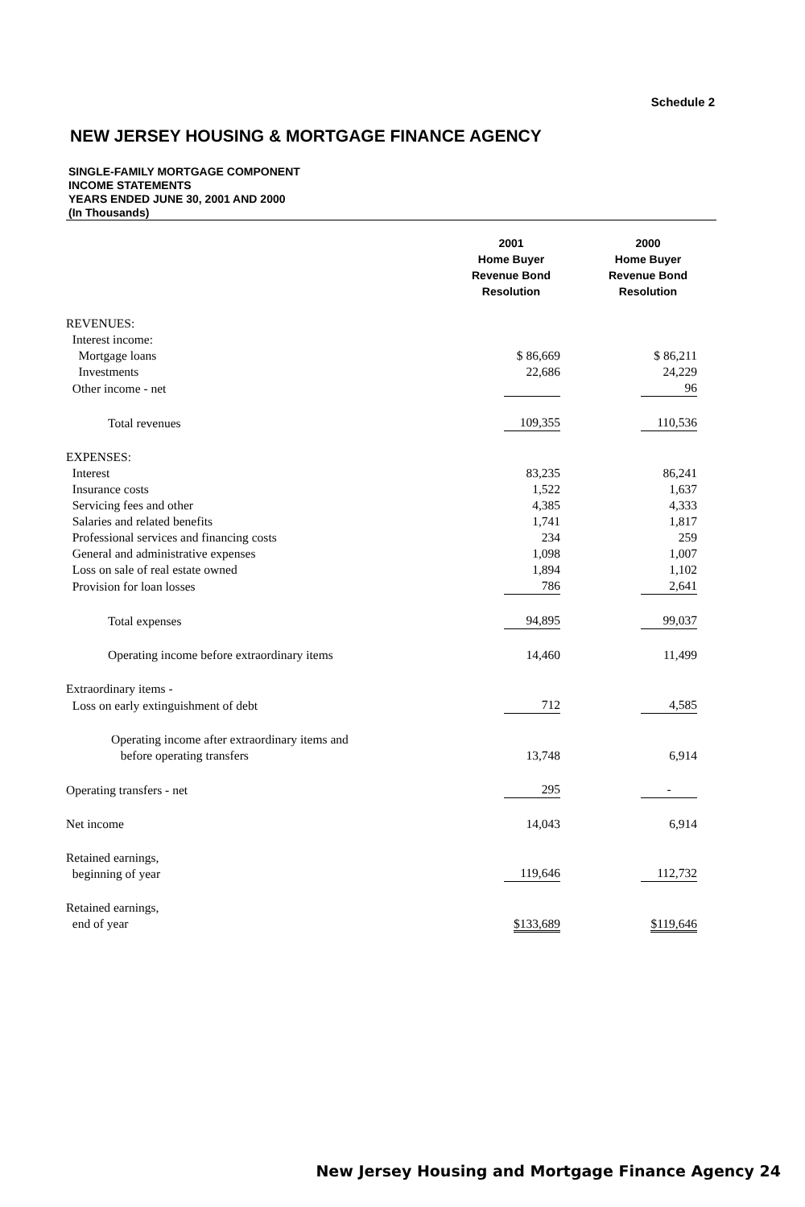Schedule 2
NEW JERSEY HOUSING & MORTGAGE FINANCE AGENCY
SINGLE-FAMILY MORTGAGE COMPONENT
INCOME STATEMENTS
YEARS ENDED JUNE 30, 2001 AND 2000
(In Thousands)
| | 2001 Home Buyer Revenue Bond Resolution | 2000 Home Buyer Revenue Bond Resolution |
| --- | --- | --- |
| REVENUES: | | |
| Interest income: | | |
| Mortgage loans | $ 86,669 | $ 86,211 |
| Investments | 22,686 | 24,229 |
| Other income - net | | 96 |
| Total revenues | 109,355 | 110,536 |
| EXPENSES: | | |
| Interest | 83,235 | 86,241 |
| Insurance costs | 1,522 | 1,637 |
| Servicing fees and other | 4,385 | 4,333 |
| Salaries and related benefits | 1,741 | 1,817 |
| Professional services and financing costs | 234 | 259 |
| General and administrative expenses | 1,098 | 1,007 |
| Loss on sale of real estate owned | 1,894 | 1,102 |
| Provision for loan losses | 786 | 2,641 |
| Total expenses | 94,895 | 99,037 |
| Operating income before extraordinary items | 14,460 | 11,499 |
| Extraordinary items - | | |
| Loss on early extinguishment of debt | 712 | 4,585 |
| Operating income after extraordinary items and before operating transfers | 13,748 | 6,914 |
| Operating transfers - net | 295 | - |
| Net income | 14,043 | 6,914 |
| Retained earnings, beginning of year | 119,646 | 112,732 |
| Retained earnings, end of year | $133,689 | $119,646 |
New Jersey Housing and Mortgage Finance Agency 24